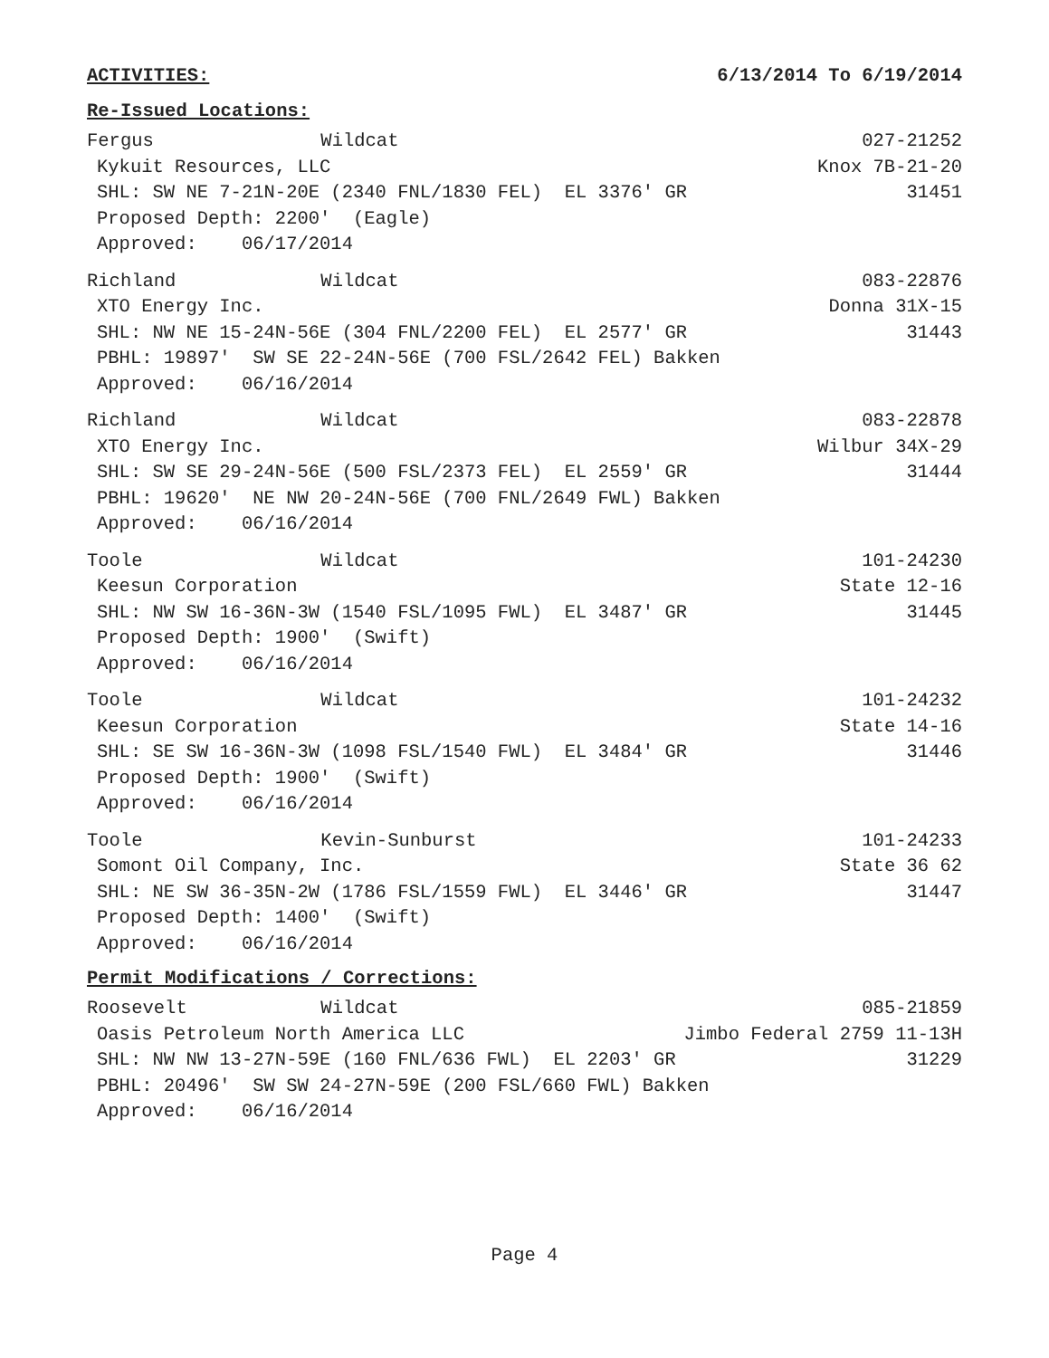ACTIVITIES: 6/13/2014 To 6/19/2014
Re-Issued Locations:
Fergus Wildcat 027-21252
Kykuit Resources, LLC Knox 7B-21-20
SHL: SW NE 7-21N-20E (2340 FNL/1830 FEL) EL 3376' GR 31451
Proposed Depth: 2200' (Eagle)
Approved: 06/17/2014
Richland Wildcat 083-22876
XTO Energy Inc. Donna 31X-15
SHL: NW NE 15-24N-56E (304 FNL/2200 FEL) EL 2577' GR 31443
PBHL: 19897' SW SE 22-24N-56E (700 FSL/2642 FEL) Bakken
Approved: 06/16/2014
Richland Wildcat 083-22878
XTO Energy Inc. Wilbur 34X-29
SHL: SW SE 29-24N-56E (500 FSL/2373 FEL) EL 2559' GR 31444
PBHL: 19620' NE NW 20-24N-56E (700 FNL/2649 FWL) Bakken
Approved: 06/16/2014
Toole Wildcat 101-24230
Keesun Corporation State 12-16
SHL: NW SW 16-36N-3W (1540 FSL/1095 FWL) EL 3487' GR 31445
Proposed Depth: 1900' (Swift)
Approved: 06/16/2014
Toole Wildcat 101-24232
Keesun Corporation State 14-16
SHL: SE SW 16-36N-3W (1098 FSL/1540 FWL) EL 3484' GR 31446
Proposed Depth: 1900' (Swift)
Approved: 06/16/2014
Toole Kevin-Sunburst 101-24233
Somont Oil Company, Inc. State 36 62
SHL: NE SW 36-35N-2W (1786 FSL/1559 FWL) EL 3446' GR 31447
Proposed Depth: 1400' (Swift)
Approved: 06/16/2014
Permit Modifications / Corrections:
Roosevelt Wildcat 085-21859
Oasis Petroleum North America LLC Jimbo Federal 2759 11-13H
SHL: NW NW 13-27N-59E (160 FNL/636 FWL) EL 2203' GR 31229
PBHL: 20496' SW SW 24-27N-59E (200 FSL/660 FWL) Bakken
Approved: 06/16/2014
Page 4